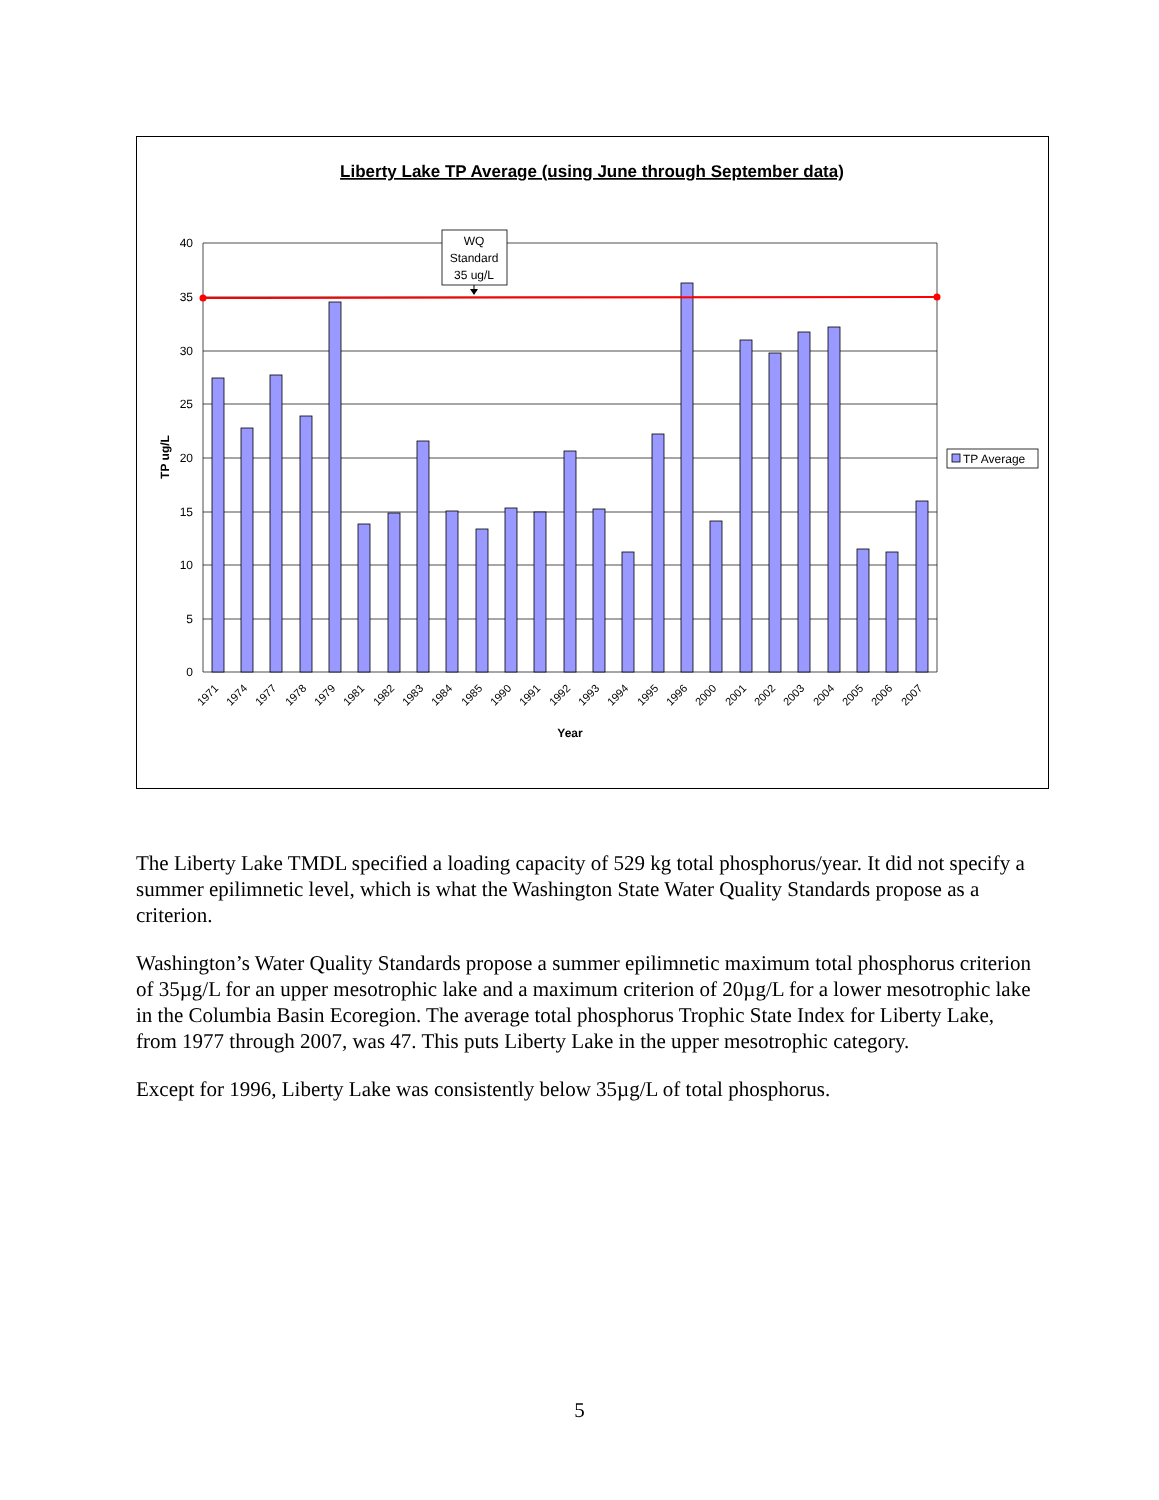Liberty Lake TP Average (using June through September data)
40
35
30
25
20
15
10
5
0
TP ug/L
WQ
Standard
35 ug/L
1971
1974
1977
1978
1979
1981
1982
1983
1984
1985
1990
1991
1992
1993
1994
1995
1996
2000
2001
2002
2003
2004
2005
2006
2007
Year
TP Average
The Liberty Lake TMDL specified a loading capacity of 529 kg total phosphorus/year. It did not specify a summer epilimnetic level, which is what the Washington State Water Quality Standards propose as a criterion.
Washington’s Water Quality Standards propose a summer epilimnetic maximum total phosphorus criterion of 35µg/L for an upper mesotrophic lake and a maximum criterion of 20µg/L for a lower mesotrophic lake in the Columbia Basin Ecoregion. The average total phosphorus Trophic State Index for Liberty Lake, from 1977 through 2007, was 47. This puts Liberty Lake in the upper mesotrophic category.
Except for 1996, Liberty Lake was consistently below 35µg/L of total phosphorus.
5